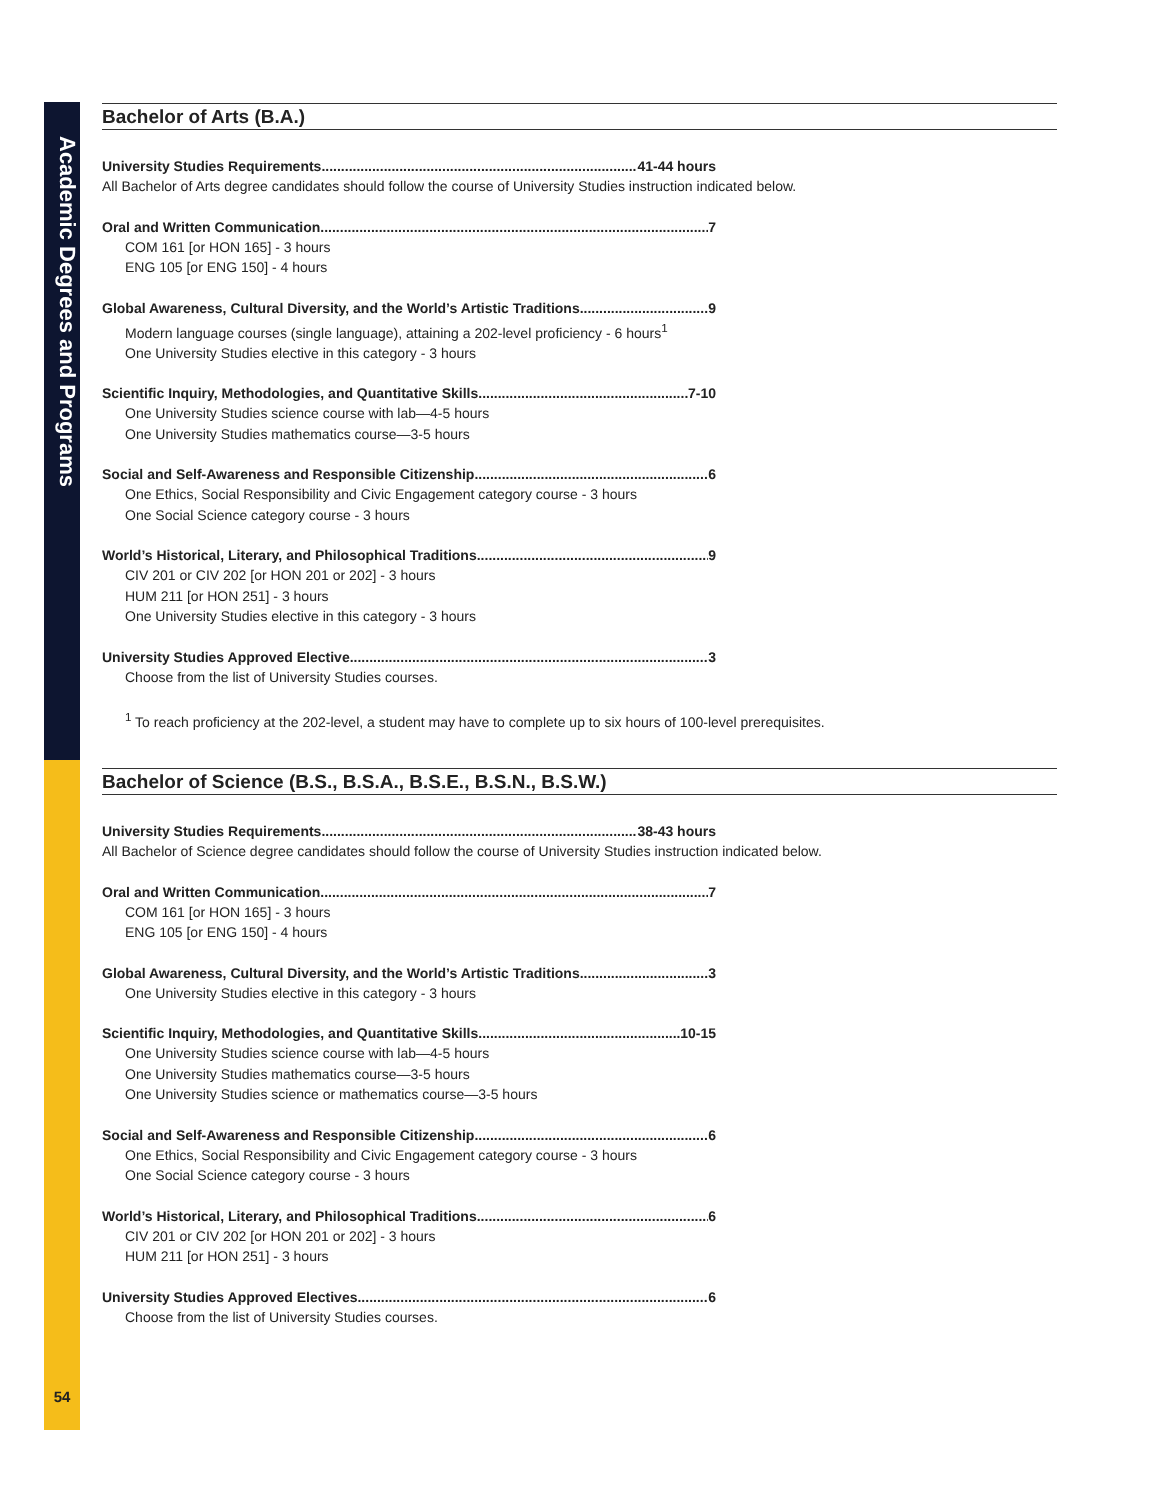Academic Degrees and Programs
54
Bachelor of Arts (B.A.)
University Studies Requirements 41-44 hours
All Bachelor of Arts degree candidates should follow the course of University Studies instruction indicated below.
Oral and Written Communication 7
COM 161 [or HON 165] - 3 hours
ENG 105 [or ENG 150] - 4 hours
Global Awareness, Cultural Diversity, and the World’s Artistic Traditions 9
Modern language courses (single language), attaining a 202-level proficiency - 6 hours<sup>1</sup>
One University Studies elective in this category - 3 hours
Scientific Inquiry, Methodologies, and Quantitative Skills 7-10
One University Studies science course with lab—4-5 hours
One University Studies mathematics course—3-5 hours
Social and Self-Awareness and Responsible Citizenship 6
One Ethics, Social Responsibility and Civic Engagement category course - 3 hours
One Social Science category course - 3 hours
World’s Historical, Literary, and Philosophical Traditions 9
CIV 201 or CIV 202 [or HON 201 or 202] - 3 hours
HUM 211 [or HON 251] - 3 hours
One University Studies elective in this category - 3 hours
University Studies Approved Elective 3
Choose from the list of University Studies courses.
<sup>1</sup> To reach proficiency at the 202-level, a student may have to complete up to six hours of 100-level prerequisites.
Bachelor of Science (B.S., B.S.A., B.S.E., B.S.N., B.S.W.)
University Studies Requirements 38-43 hours
All Bachelor of Science degree candidates should follow the course of University Studies instruction indicated below.
Oral and Written Communication 7
COM 161 [or HON 165] - 3 hours
ENG 105 [or ENG 150] - 4 hours
Global Awareness, Cultural Diversity, and the World’s Artistic Traditions 3
One University Studies elective in this category - 3 hours
Scientific Inquiry, Methodologies, and Quantitative Skills 10-15
One University Studies science course with lab—4-5 hours
One University Studies mathematics course—3-5 hours
One University Studies science or mathematics course—3-5 hours
Social and Self-Awareness and Responsible Citizenship 6
One Ethics, Social Responsibility and Civic Engagement category course - 3 hours
One Social Science category course - 3 hours
World’s Historical, Literary, and Philosophical Traditions 6
CIV 201 or CIV 202 [or HON 201 or 202] - 3 hours
HUM 211 [or HON 251] - 3 hours
University Studies Approved Electives 6
Choose from the list of University Studies courses.